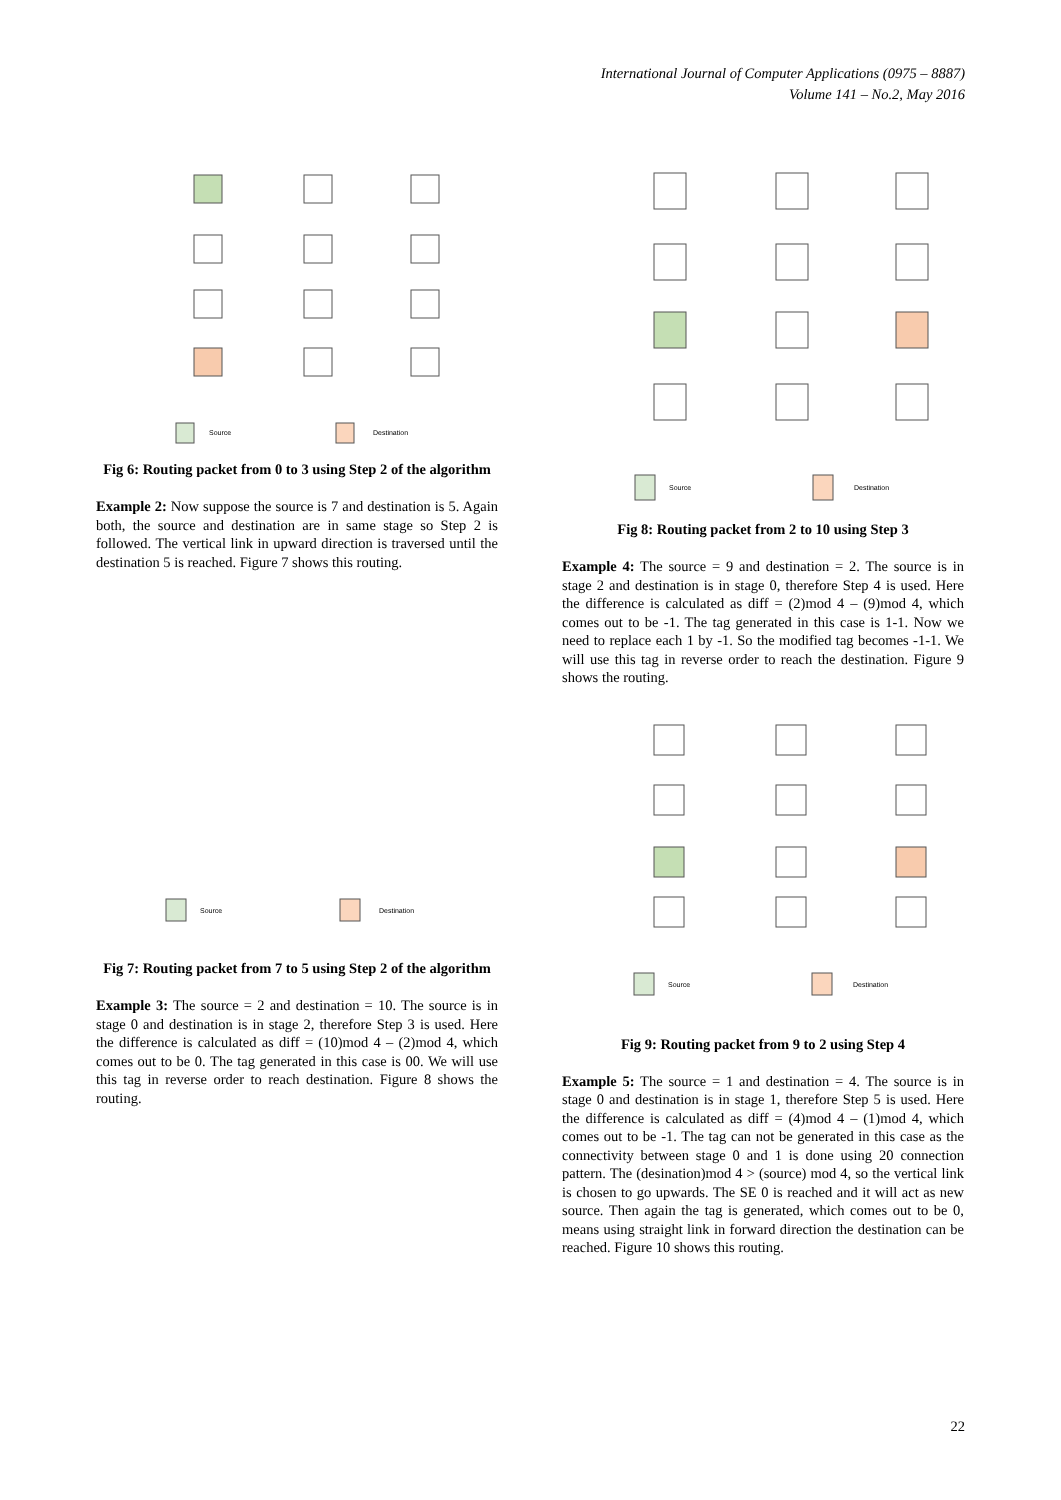International Journal of Computer Applications (0975 – 8887)
Volume 141 – No.2, May 2016
Source
Destination
Fig 6: Routing packet from 0 to 3 using Step 2 of the algorithm
Example 2: Now suppose the source is 7 and destination is 5. Again both, the source and destination are in same stage so Step 2 is followed. The vertical link in upward direction is traversed until the destination 5 is reached. Figure 7 shows this routing.
Source
Destination
Fig 7: Routing packet from 7 to 5 using Step 2 of the algorithm
Example 3: The source = 2 and destination = 10. The source is in stage 0 and destination is in stage 2, therefore Step 3 is used. Here the difference is calculated as diff = (10)mod 4 – (2)mod 4, which comes out to be 0. The tag generated in this case is 00. We will use this tag in reverse order to reach destination. Figure 8 shows the routing.
Source
Destination
Fig 8: Routing packet from 2 to 10 using Step 3
Example 4: The source = 9 and destination = 2. The source is in stage 2 and destination is in stage 0, therefore Step 4 is used. Here the difference is calculated as diff = (2)mod 4 – (9)mod 4, which comes out to be -1. The tag generated in this case is 1-1. Now we need to replace each 1 by -1. So the modified tag becomes -1-1. We will use this tag in reverse order to reach the destination. Figure 9 shows the routing.
Source
Destination
Fig 9: Routing packet from 9 to 2 using Step 4
Example 5: The source = 1 and destination = 4. The source is in stage 0 and destination is in stage 1, therefore Step 5 is used. Here the difference is calculated as diff = (4)mod 4 – (1)mod 4, which comes out to be -1. The tag can not be generated in this case as the connectivity between stage 0 and 1 is done using 20 connection pattern. The (desination)mod 4 > (source) mod 4, so the vertical link is chosen to go upwards. The SE 0 is reached and it will act as new source. Then again the tag is generated, which comes out to be 0, means using straight link in forward direction the destination can be reached. Figure 10 shows this routing.
22